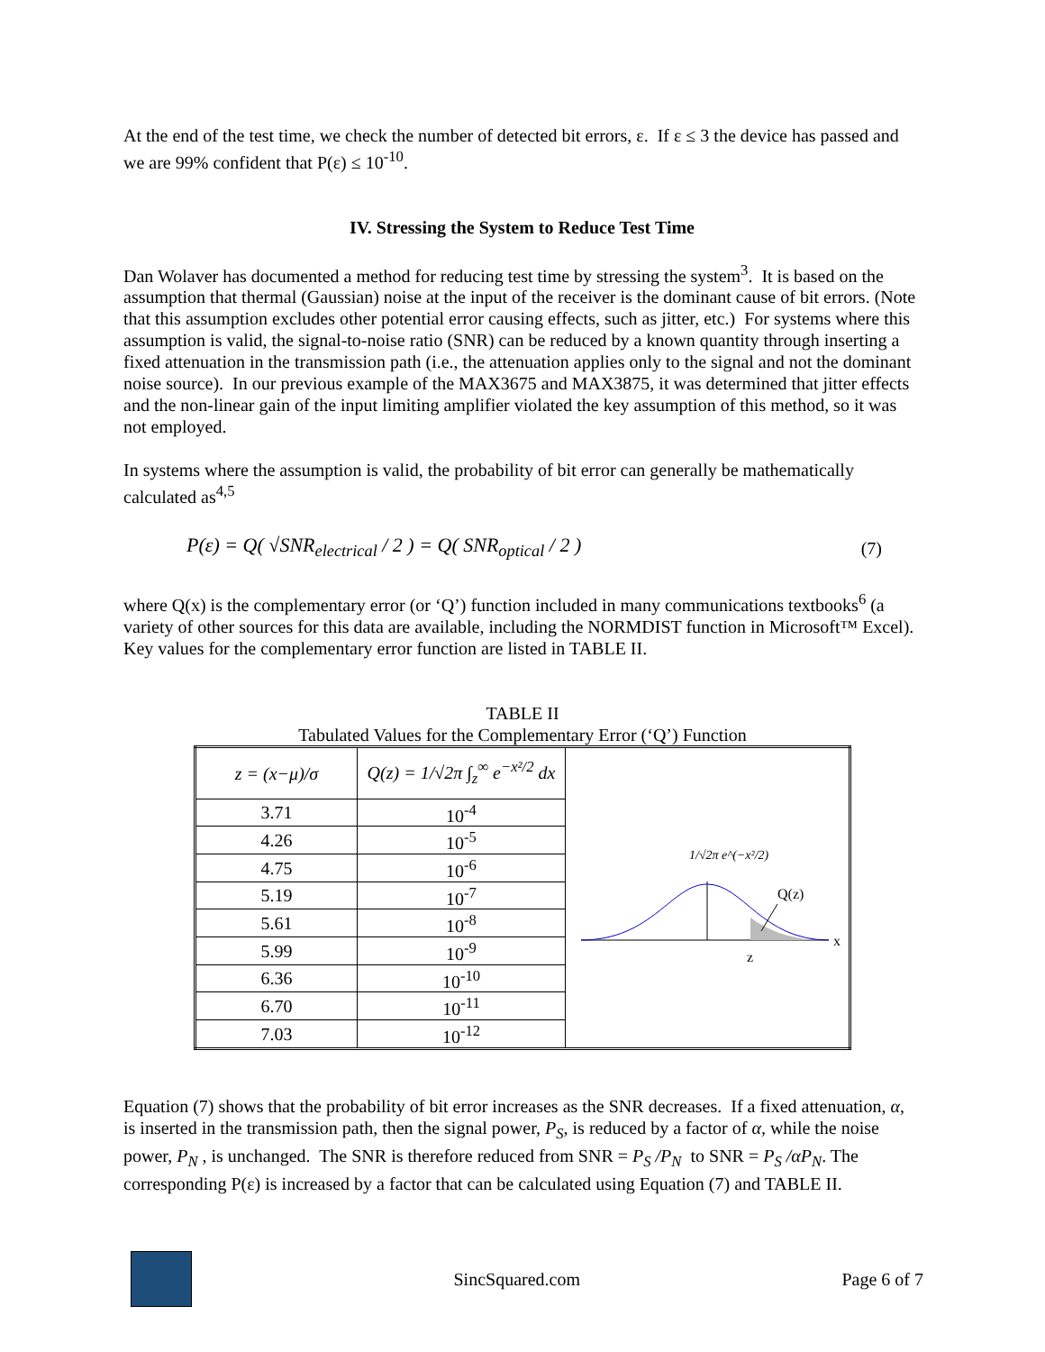At the end of the test time, we check the number of detected bit errors, ε. If ε ≤ 3 the device has passed and we are 99% confident that P(ε) ≤ 10<sup>-10</sup>.
IV. Stressing the System to Reduce Test Time
Dan Wolaver has documented a method for reducing test time by stressing the system<sup>3</sup>. It is based on the assumption that thermal (Gaussian) noise at the input of the receiver is the dominant cause of bit errors. (Note that this assumption excludes other potential error causing effects, such as jitter, etc.) For systems where this assumption is valid, the signal-to-noise ratio (SNR) can be reduced by a known quantity through inserting a fixed attenuation in the transmission path (i.e., the attenuation applies only to the signal and not the dominant noise source). In our previous example of the MAX3675 and MAX3875, it was determined that jitter effects and the non-linear gain of the input limiting amplifier violated the key assumption of this method, so it was not employed.
In systems where the assumption is valid, the probability of bit error can generally be mathematically calculated as<sup>4,5</sup>
P(ε) = Q( √SNR<sub>electrical</sub> / 2 ) = Q( SNR<sub>optical</sub> / 2 ) (7)
where Q(x) is the complementary error (or ‘Q’) function included in many communications textbooks<sup>6</sup> (a variety of other sources for this data are available, including the NORMDIST function in Microsoft™ Excel). Key values for the complementary error function are listed in TABLE II.
TABLE II
Tabulated Values for the Complementary Error (‘Q’) Function
| z = (x−μ)/σ | Q(z) = 1/√2π ∫<sub>z</sub><sup>∞</sup> e<sup>−x²/2</sup> dx | 1/√2π e^(−x²/2) Q(z) z x |
| 3.71 | 10<sup>-4</sup> | |
| 4.26 | 10<sup>-5</sup> | |
| 4.75 | 10<sup>-6</sup> | |
| 5.19 | 10<sup>-7</sup> | |
| 5.61 | 10<sup>-8</sup> | |
| 5.99 | 10<sup>-9</sup> | |
| 6.36 | 10<sup>-10</sup> | |
| 6.70 | 10<sup>-11</sup> | |
| 7.03 | 10<sup>-12</sup> | |
Equation (7) shows that the probability of bit error increases as the SNR decreases. If a fixed attenuation, α, is inserted in the transmission path, then the signal power, P<sub>S</sub>, is reduced by a factor of α, while the noise power, P<sub>N</sub> , is unchanged. The SNR is therefore reduced from SNR = P<sub>S</sub> /P<sub>N</sub> to SNR = P<sub>S</sub> /αP<sub>N</sub>. The corresponding P(ε) is increased by a factor that can be calculated using Equation (7) and TABLE II.
SincSquared.com Page 6 of 7